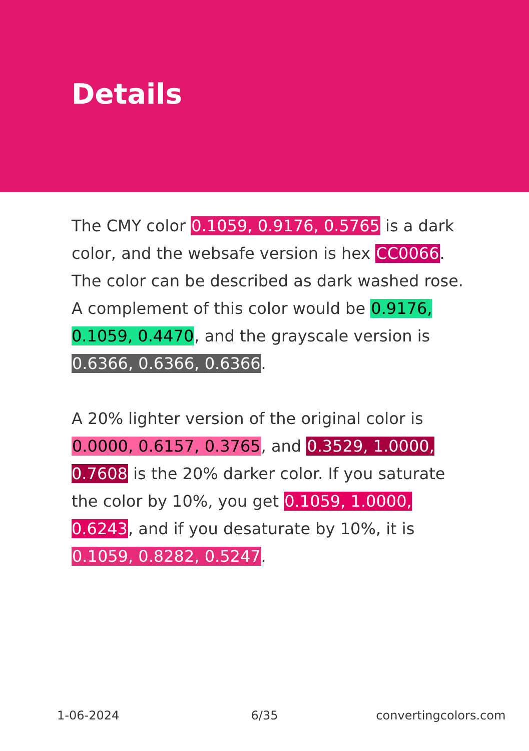Details
The CMY color 0.1059, 0.9176, 0.5765 is a dark color, and the websafe version is hex CC0066. The color can be described as dark washed rose. A complement of this color would be 0.9176, 0.1059, 0.4470, and the grayscale version is 0.6366, 0.6366, 0.6366.
A 20% lighter version of the original color is 0.0000, 0.6157, 0.3765, and 0.3529, 1.0000, 0.7608 is the 20% darker color. If you saturate the color by 10%, you get 0.1059, 1.0000, 0.6243, and if you desaturate by 10%, it is 0.1059, 0.8282, 0.5247.
1-06-2024 6/35 convertingcolors.com